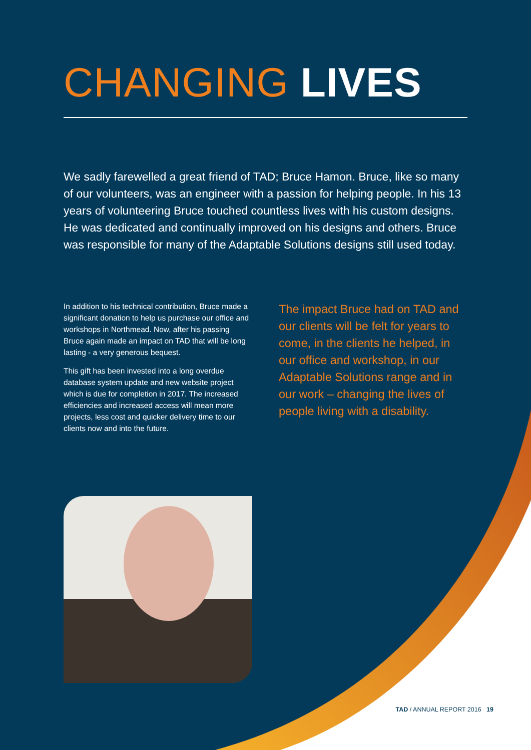CHANGING LIVES
We sadly farewelled a great friend of TAD; Bruce Hamon. Bruce, like so many of our volunteers, was an engineer with a passion for helping people. In his 13 years of volunteering Bruce touched countless lives with his custom designs. He was dedicated and continually improved on his designs and others. Bruce was responsible for many of the Adaptable Solutions designs still used today.
In addition to his technical contribution, Bruce made a significant donation to help us purchase our office and workshops in Northmead. Now, after his passing Bruce again made an impact on TAD that will be long lasting - a very generous bequest.
This gift has been invested into a long overdue database system update and new website project which is due for completion in 2017. The increased efficiencies and increased access will mean more projects, less cost and quicker delivery time to our clients now and into the future.
The impact Bruce had on TAD and our clients will be felt for years to come, in the clients he helped, in our office and workshop, in our Adaptable Solutions range and in our work – changing the lives of people living with a disability.
TAD / ANNUAL REPORT 2016 19